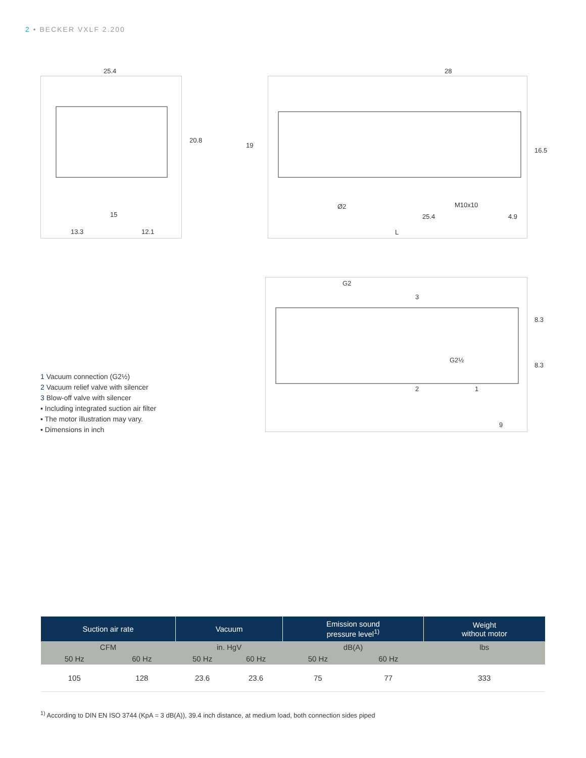2 • BECKER VXLF 2.200
25.4
20.8
15
13.3 12.1
28
19
16.5
Ø2 M10x10
25.4 4.9
L
G2
8.3
8.3
G2½
3
2 1
9
1 Vacuum connection (G2½)
2 Vacuum relief valve with silencer
3 Blow-off valve with silencer
▪ Including integrated suction air filter
▪ The motor illustration may vary.
▪ Dimensions in inch
| Suction air rate | | Vacuum | | Emission sound pressure level<sup>1)</sup> | | Weight without motor |
| --- | --- | --- | --- | --- | --- | --- |
| CFM | | in. HgV | | dB(A) | | lbs |
| 50 Hz | 60 Hz | 50 Hz | 60 Hz | 50 Hz | 60 Hz | |
| 105 | 128 | 23.6 | 23.6 | 75 | 77 | 333 |
<sup>1)</sup> According to DIN EN ISO 3744 (KpA = 3 dB(A)), 39.4 inch distance, at medium load, both connection sides piped